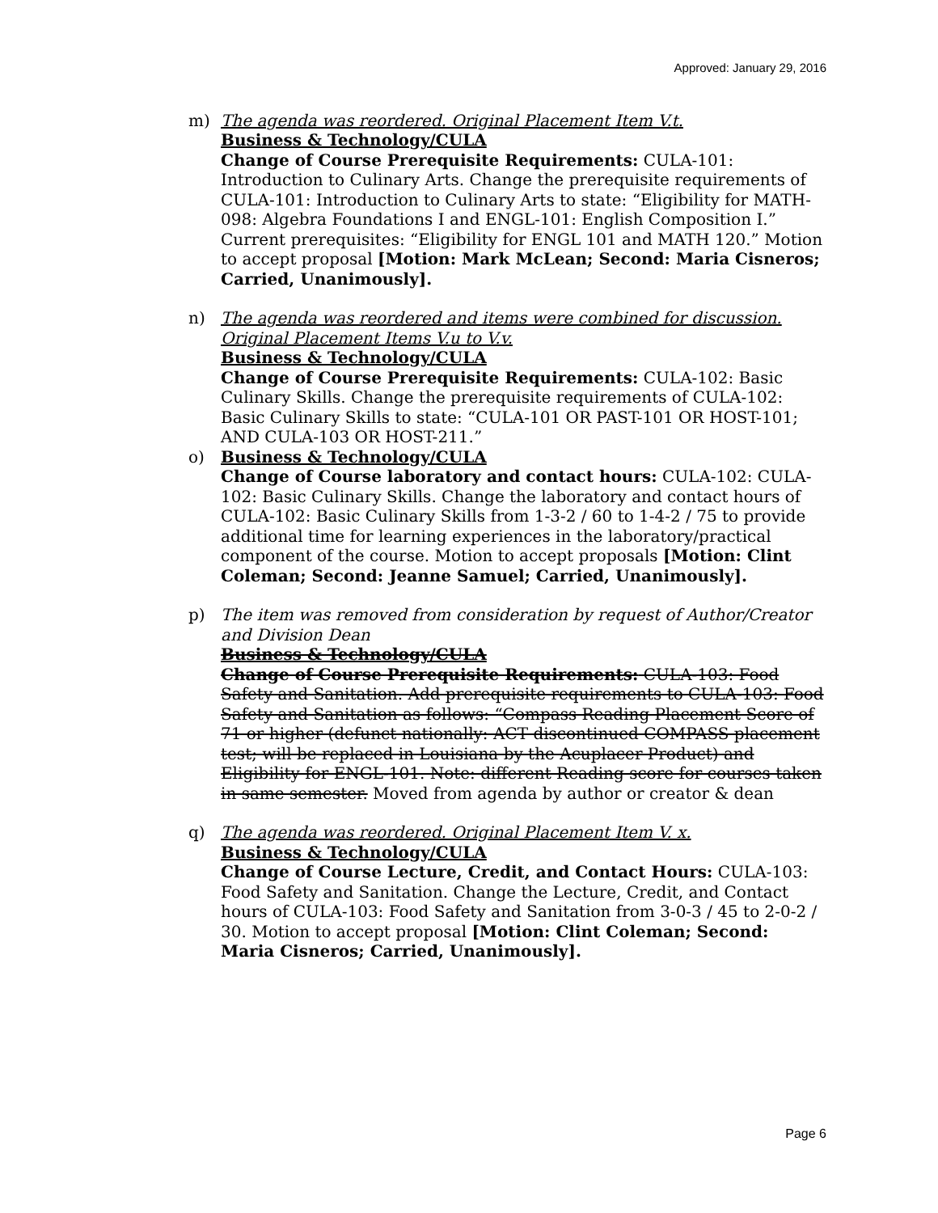Approved: January 29, 2016
m) The agenda was reordered. Original Placement Item V.t.
Business & Technology/CULA
Change of Course Prerequisite Requirements: CULA-101: Introduction to Culinary Arts. Change the prerequisite requirements of CULA-101: Introduction to Culinary Arts to state: “Eligibility for MATH-098: Algebra Foundations I and ENGL-101: English Composition I.” Current prerequisites: “Eligibility for ENGL 101 and MATH 120.” Motion to accept proposal [Motion: Mark McLean; Second: Maria Cisneros; Carried, Unanimously].
n) The agenda was reordered and items were combined for discussion. Original Placement Items V.u to V.v.
Business & Technology/CULA
Change of Course Prerequisite Requirements: CULA-102: Basic Culinary Skills. Change the prerequisite requirements of CULA-102: Basic Culinary Skills to state: “CULA-101 OR PAST-101 OR HOST-101; AND CULA-103 OR HOST-211.”
o) Business & Technology/CULA
Change of Course laboratory and contact hours: CULA-102: CULA-102: Basic Culinary Skills. Change the laboratory and contact hours of CULA-102: Basic Culinary Skills from 1-3-2 / 60 to 1-4-2 / 75 to provide additional time for learning experiences in the laboratory/practical component of the course. Motion to accept proposals [Motion: Clint Coleman; Second: Jeanne Samuel; Carried, Unanimously].
p) The item was removed from consideration by request of Author/Creator and Division Dean
Business & Technology/CULA
Change of Course Prerequisite Requirements: CULA-103: Food Safety and Sanitation. Add prerequisite requirements to CULA-103: Food Safety and Sanitation as follows: “Compass Reading Placement Score of 71 or higher (defunct nationally: ACT discontinued COMPASS placement test; will be replaced in Louisiana by the Acuplacer Product) and Eligibility for ENGL-101. Note: different Reading score for courses taken in same semester. Moved from agenda by author or creator & dean
q) The agenda was reordered. Original Placement Item V. x.
Business & Technology/CULA
Change of Course Lecture, Credit, and Contact Hours: CULA-103: Food Safety and Sanitation. Change the Lecture, Credit, and Contact hours of CULA-103: Food Safety and Sanitation from 3-0-3 / 45 to 2-0-2 / 30. Motion to accept proposal [Motion: Clint Coleman; Second: Maria Cisneros; Carried, Unanimously].
Page 6